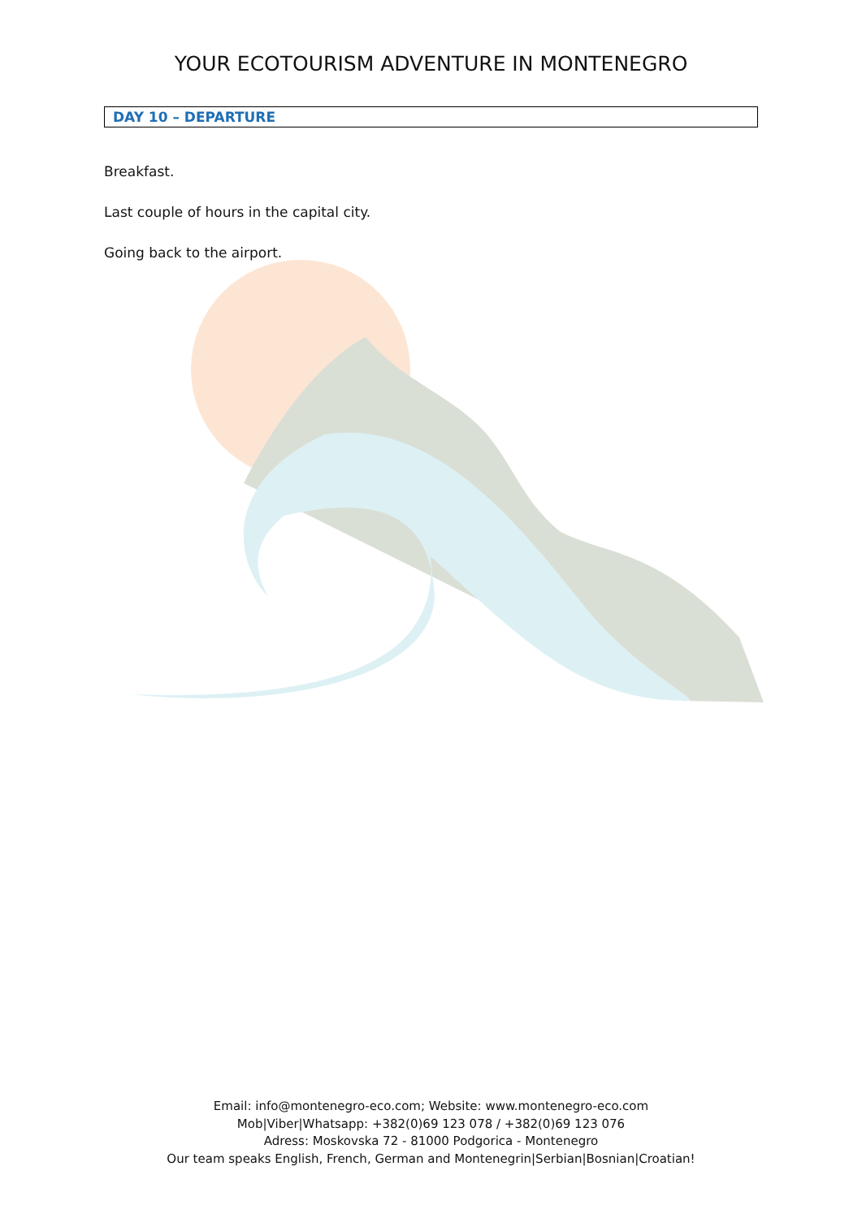YOUR ECOTOURISM ADVENTURE IN MONTENEGRO
DAY 10 – DEPARTURE
Breakfast.
Last couple of hours in the capital city.
Going back to the airport.
Email: info@montenegro-eco.com; Website: www.montenegro-eco.com
Mob|Viber|Whatsapp: +382(0)69 123 078 / +382(0)69 123 076
Adress: Moskovska 72 - 81000 Podgorica - Montenegro
Our team speaks English, French, German and Montenegrin|Serbian|Bosnian|Croatian!